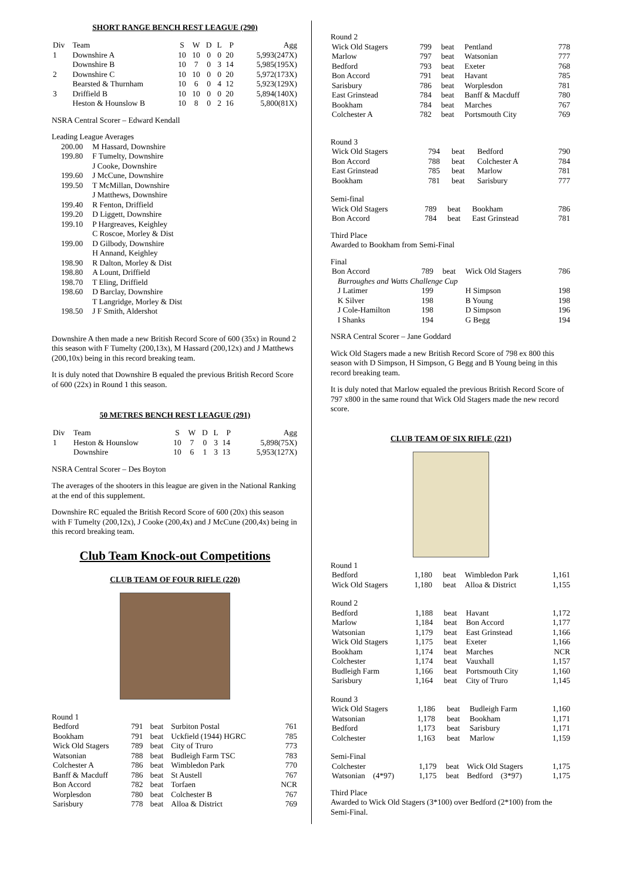SHORT RANGE BENCH REST LEAGUE (290)
| Div | Team | S | W | D | L | P | Agg |
| --- | --- | --- | --- | --- | --- | --- | --- |
| 1 | Downshire A | 10 | 10 | 0 | 0 | 20 | 5,993(247X) |
| | Downshire B | 10 | 7 | 0 | 3 | 14 | 5,985(195X) |
| 2 | Downshire C | 10 | 10 | 0 | 0 | 20 | 5,972(173X) |
| | Bearsted & Thurnham | 10 | 6 | 0 | 4 | 12 | 5,923(129X) |
| 3 | Driffield B | 10 | 10 | 0 | 0 | 20 | 5,894(140X) |
| | Heston & Hounslow B | 10 | 8 | 0 | 2 | 16 | 5,800(81X) |
NSRA Central Scorer – Edward Kendall
Leading League Averages
| 200.00 | M Hassard, Downshire |
| 199.80 | F Tumelty, Downshire |
| | J Cooke, Downshire |
| 199.60 | J McCune, Downshire |
| 199.50 | T McMillan, Downshire |
| | J Matthews, Downshire |
| 199.40 | R Fenton, Driffield |
| 199.20 | D Liggett, Downshire |
| 199.10 | P Hargreaves, Keighley |
| | C Roscoe, Morley & Dist |
| 199.00 | D Gilbody, Downshire |
| | H Annand, Keighley |
| 198.90 | R Dalton, Morley & Dist |
| 198.80 | A Lount, Driffield |
| 198.70 | T Eling, Driffield |
| 198.60 | D Barclay, Downshire |
| | T Langridge, Morley & Dist |
| 198.50 | J F Smith, Aldershot |
Downshire A then made a new British Record Score of 600 (35x) in Round 2 this season with F Tumelty (200,13x), M Hassard (200,12x) and J Matthews (200,10x) being in this record breaking team.
It is duly noted that Downshire B equaled the previous British Record Score of 600 (22x) in Round 1 this season.
50 METRES BENCH REST LEAGUE (291)
| Div | Team | S | W | D | L | P | Agg |
| --- | --- | --- | --- | --- | --- | --- | --- |
| 1 | Heston & Hounslow | 10 | 7 | 0 | 3 | 14 | 5,898(75X) |
| | Downshire | 10 | 6 | 1 | 3 | 13 | 5,953(127X) |
NSRA Central Scorer – Des Boyton
The averages of the shooters in this league are given in the National Ranking at the end of this supplement.
Downshire RC equaled the British Record Score of 600 (20x) this season with F Tumelty (200,12x), J Cooke (200,4x) and J McCune (200,4x) being in this record breaking team.
Club Team Knock-out Competitions
CLUB TEAM OF FOUR RIFLE (220)
Round 1
| Bedford | 791 | beat | Surbiton Postal | 761 |
| Bookham | 791 | beat | Uckfield (1944) HGRC | 785 |
| Wick Old Stagers | 789 | beat | City of Truro | 773 |
| Watsonian | 788 | beat | Budleigh Farm TSC | 783 |
| Colchester A | 786 | beat | Wimbledon Park | 770 |
| Banff & Macduff | 786 | beat | St Austell | 767 |
| Bon Accord | 782 | beat | Torfaen | NCR |
| Worplesdon | 780 | beat | Colchester B | 767 |
| Sarisbury | 778 | beat | Alloa & District | 769 |
Round 2
| Wick Old Stagers | 799 | beat | Pentland | 778 |
| Marlow | 797 | beat | Watsonian | 777 |
| Bedford | 793 | beat | Exeter | 768 |
| Bon Accord | 791 | beat | Havant | 785 |
| Sarisbury | 786 | beat | Worplesdon | 781 |
| East Grinstead | 784 | beat | Banff & Macduff | 780 |
| Bookham | 784 | beat | Marches | 767 |
| Colchester A | 782 | beat | Portsmouth City | 769 |
Round 3
| Wick Old Stagers | 794 | beat | Bedford | 790 |
| Bon Accord | 788 | beat | Colchester A | 784 |
| East Grinstead | 785 | beat | Marlow | 781 |
| Bookham | 781 | beat | Sarisbury | 777 |
Semi-final
| Wick Old Stagers | 789 | beat | Bookham | 786 |
| Bon Accord | 784 | beat | East Grinstead | 781 |
Third Place
Awarded to Bookham from Semi-Final
Final
| Bon Accord | 789 | beat | Wick Old Stagers | 786 |
| Burroughes and Watts Challenge Cup | | | | |
| J Latimer | 199 | | H Simpson | 198 |
| K Silver | 198 | | B Young | 198 |
| J Cole-Hamilton | 198 | | D Simpson | 196 |
| I Shanks | 194 | | G Begg | 194 |
NSRA Central Scorer – Jane Goddard
Wick Old Stagers made a new British Record Score of 798 ex 800 this season with D Simpson, H Simpson, G Begg and B Young being in this record breaking team.
It is duly noted that Marlow equaled the previous British Record Score of 797 x800 in the same round that Wick Old Stagers made the new record score.
CLUB TEAM OF SIX RIFLE (221)
Round 1
| Bedford | 1,180 | beat | Wimbledon Park | 1,161 |
| Wick Old Stagers | 1,180 | beat | Alloa & District | 1,155 |
Round 2
| Bedford | 1,188 | beat | Havant | 1,172 |
| Marlow | 1,184 | beat | Bon Accord | 1,177 |
| Watsonian | 1,179 | beat | East Grinstead | 1,166 |
| Wick Old Stagers | 1,175 | beat | Exeter | 1,166 |
| Bookham | 1,174 | beat | Marches | NCR |
| Colchester | 1,174 | beat | Vauxhall | 1,157 |
| Budleigh Farm | 1,166 | beat | Portsmouth City | 1,160 |
| Sarisbury | 1,164 | beat | City of Truro | 1,145 |
Round 3
| Wick Old Stagers | 1,186 | beat | Budleigh Farm | 1,160 |
| Watsonian | 1,178 | beat | Bookham | 1,171 |
| Bedford | 1,173 | beat | Sarisbury | 1,171 |
| Colchester | 1,163 | beat | Marlow | 1,159 |
Semi-Final
| Colchester | 1,179 | beat | Wick Old Stagers | 1,175 |
| Watsonian (4*97) | 1,175 | beat | Bedford (3*97) | 1,175 |
Third Place
Awarded to Wick Old Stagers (3*100) over Bedford (2*100) from the Semi-Final.